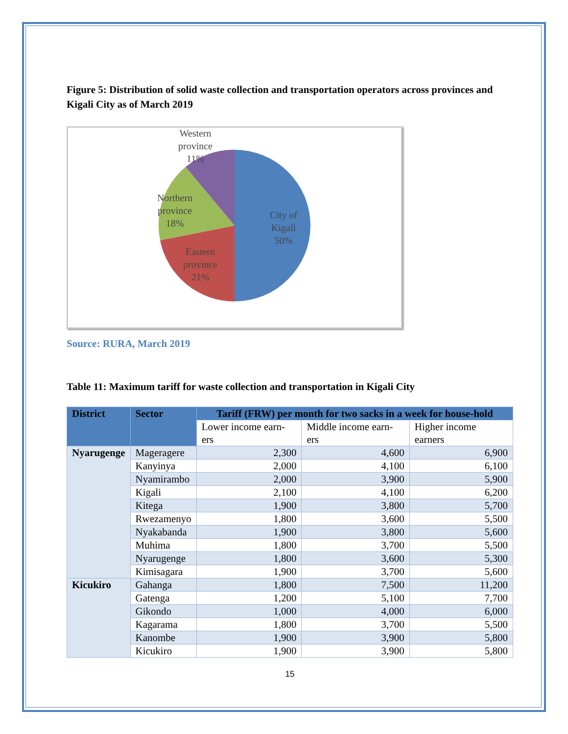Figure 5: Distribution of solid waste collection and transportation operators across provinces and Kigali City as of March 2019
City of
Kigali
50%
Eastern
province
21%
Northern
province
18%
Western
province
11%
Source: RURA, March 2019
Table 11: Maximum tariff for waste collection and transportation in Kigali City
| District | Sector | Tariff (FRW) per month for two sacks in a week for house-hold | | |
| --- | --- | --- | --- | --- |
| | | Lower income earn-ers | Middle income earn-ers | Higher income earners |
| Nyarugenge | Mageragere | 2,300 | 4,600 | 6,900 |
| | Kanyinya | 2,000 | 4,100 | 6,100 |
| | Nyamirambo | 2,000 | 3,900 | 5,900 |
| | Kigali | 2,100 | 4,100 | 6,200 |
| | Kitega | 1,900 | 3,800 | 5,700 |
| | Rwezamenyo | 1,800 | 3,600 | 5,500 |
| | Nyakabanda | 1,900 | 3,800 | 5,600 |
| | Muhima | 1,800 | 3,700 | 5,500 |
| | Nyarugenge | 1,800 | 3,600 | 5,300 |
| | Kimisagara | 1,900 | 3,700 | 5,600 |
| Kicukiro | Gahanga | 1,800 | 7,500 | 11,200 |
| | Gatenga | 1,200 | 5,100 | 7,700 |
| | Gikondo | 1,000 | 4,000 | 6,000 |
| | Kagarama | 1,800 | 3,700 | 5,500 |
| | Kanombe | 1,900 | 3,900 | 5,800 |
| | Kicukiro | 1,900 | 3,900 | 5,800 |
15